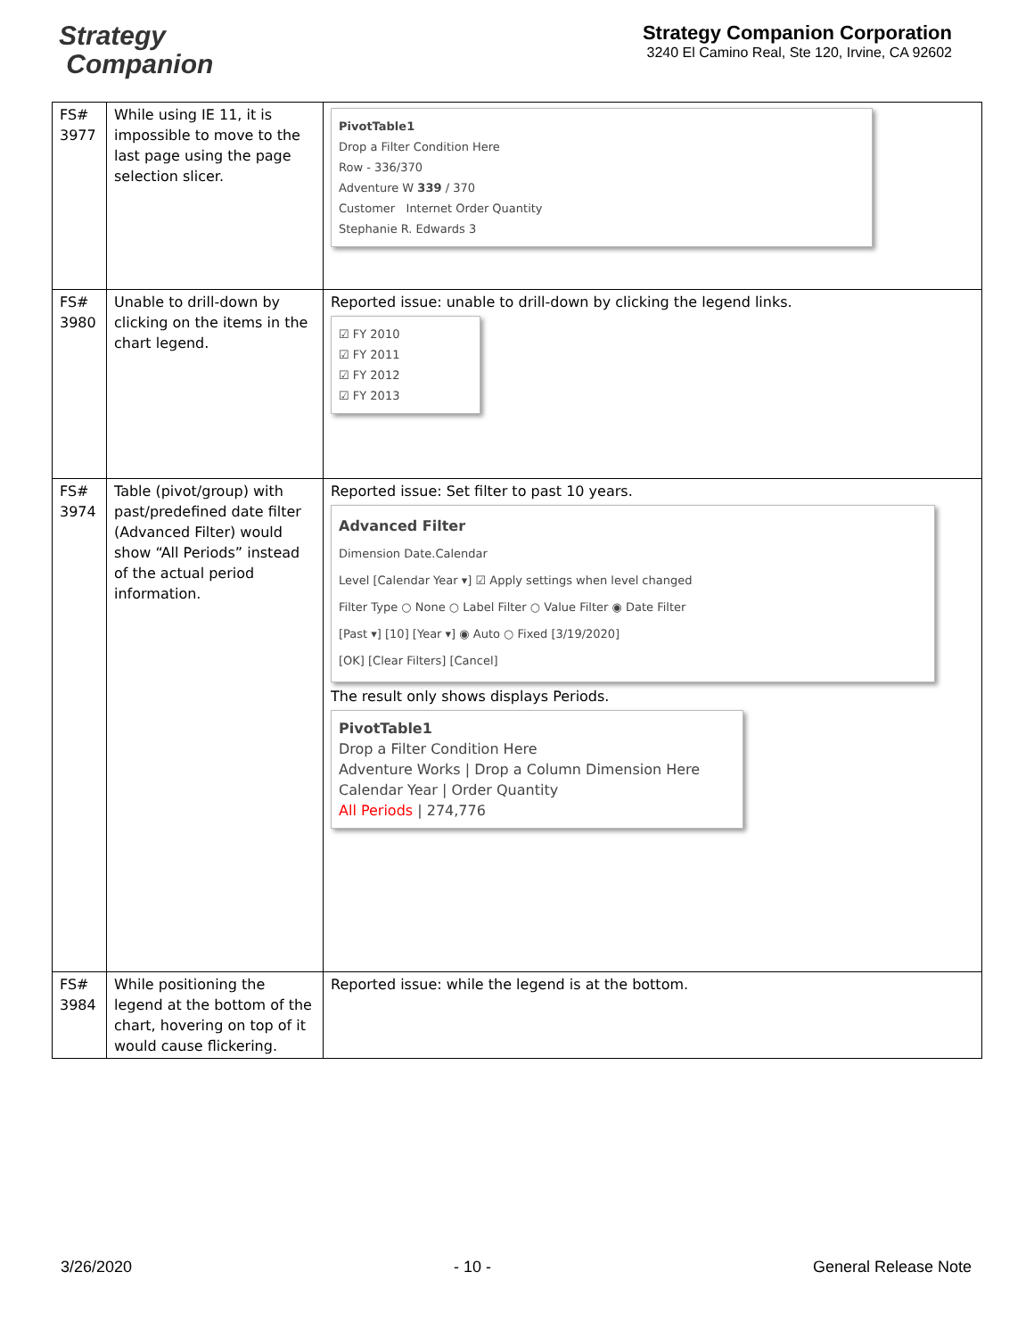Strategy
Companion
Strategy Companion Corporation
3240 El Camino Real, Ste 120, Irvine, CA 92602
| FS# 3977 | While using IE 11, it is impossible to move to the last page using the page selection slicer. | PivotTable1 Drop a Filter Condition Here Row - 336/370 Adventure W 339 / 370 Customer Internet Order Quantity Stephanie R. Edwards 3 |
| FS# 3980 | Unable to drill-down by clicking on the items in the chart legend. | Reported issue: unable to drill-down by clicking the legend links. ☑ FY 2010 ☑ FY 2011 ☑ FY 2012 ☑ FY 2013 |
| FS# 3974 | Table (pivot/group) with past/predefined date filter (Advanced Filter) would show “All Periods” instead of the actual period information. | Reported issue: Set filter to past 10 years. Advanced Filter Dimension Date.Calendar Level [Calendar Year ▾] ☑ Apply settings when level changed Filter Type ○ None ○ Label Filter ○ Value Filter ◉ Date Filter [Past ▾] [10] [Year ▾] ◉ Auto ○ Fixed [3/19/2020] [OK] [Clear Filters] [Cancel] The result only shows displays Periods. PivotTable1 Drop a Filter Condition Here Adventure Works / Drop a Column Dimension Here Calendar Year / Order Quantity All Periods / 274,776 |
| FS# 3984 | While positioning the legend at the bottom of the chart, hovering on top of it would cause flickering. | Reported issue: while the legend is at the bottom. |
3/26/2020 - 10 - General Release Note